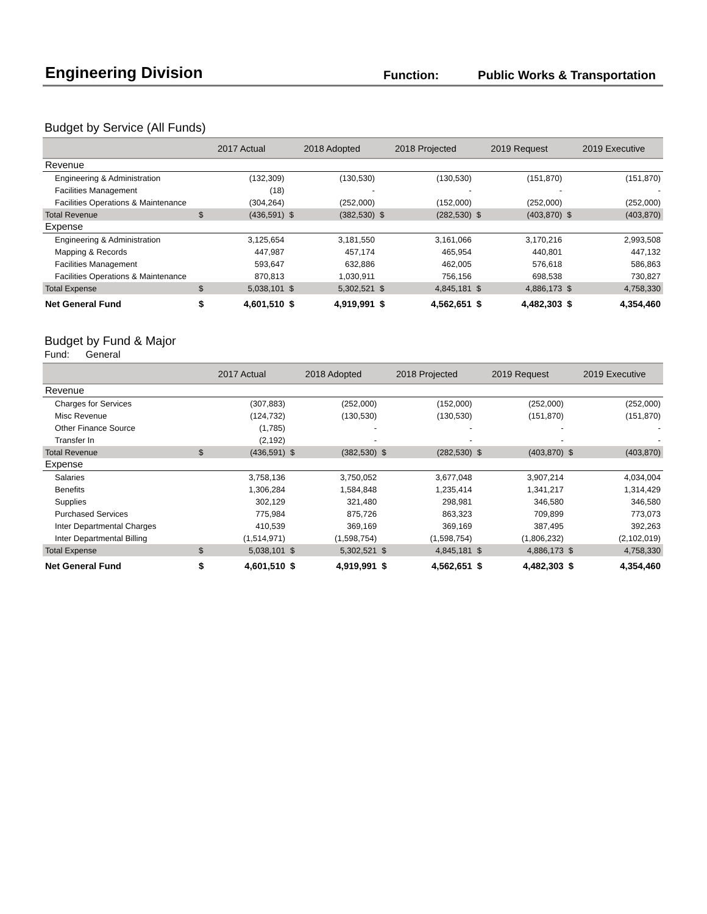Engineering Division
Function: Public Works & Transportation
Budget by Service (All Funds)
| | 2017 Actual | | 2018 Adopted | | 2018 Projected | | 2019 Request | | 2019 Executive | |
| --- | --- | --- | --- | --- | --- | --- | --- | --- | --- | --- |
| Revenue | | | | | | | | | | |
| Engineering & Administration | | (132,309) | | (130,530) | | (130,530) | | (151,870) | | (151,870) |
| Facilities Management | | (18) | | - | | - | | - | | - |
| Facilities Operations & Maintenance | | (304,264) | | (252,000) | | (152,000) | | (252,000) | | (252,000) |
| Total Revenue | $ | (436,591) | $ | (382,530) | $ | (282,530) | $ | (403,870) | $ | (403,870) |
| Expense | | | | | | | | | | |
| Engineering & Administration | | 3,125,654 | | 3,181,550 | | 3,161,066 | | 3,170,216 | | 2,993,508 |
| Mapping & Records | | 447,987 | | 457,174 | | 465,954 | | 440,801 | | 447,132 |
| Facilities Management | | 593,647 | | 632,886 | | 462,005 | | 576,618 | | 586,863 |
| Facilities Operations & Maintenance | | 870,813 | | 1,030,911 | | 756,156 | | 698,538 | | 730,827 |
| Total Expense | $ | 5,038,101 | $ | 5,302,521 | $ | 4,845,181 | $ | 4,886,173 | $ | 4,758,330 |
| Net General Fund | $ | 4,601,510 | $ | 4,919,991 | $ | 4,562,651 | $ | 4,482,303 | $ | 4,354,460 |
Budget by Fund & Major
Fund: General
| | 2017 Actual | | 2018 Adopted | | 2018 Projected | | 2019 Request | | 2019 Executive | |
| --- | --- | --- | --- | --- | --- | --- | --- | --- | --- | --- |
| Revenue | | | | | | | | | | |
| Charges for Services | | (307,883) | | (252,000) | | (152,000) | | (252,000) | | (252,000) |
| Misc Revenue | | (124,732) | | (130,530) | | (130,530) | | (151,870) | | (151,870) |
| Other Finance Source | | (1,785) | | - | | - | | - | | - |
| Transfer In | | (2,192) | | - | | - | | - | | - |
| Total Revenue | $ | (436,591) | $ | (382,530) | $ | (282,530) | $ | (403,870) | $ | (403,870) |
| Expense | | | | | | | | | | |
| Salaries | | 3,758,136 | | 3,750,052 | | 3,677,048 | | 3,907,214 | | 4,034,004 |
| Benefits | | 1,306,284 | | 1,584,848 | | 1,235,414 | | 1,341,217 | | 1,314,429 |
| Supplies | | 302,129 | | 321,480 | | 298,981 | | 346,580 | | 346,580 |
| Purchased Services | | 775,984 | | 875,726 | | 863,323 | | 709,899 | | 773,073 |
| Inter Departmental Charges | | 410,539 | | 369,169 | | 369,169 | | 387,495 | | 392,263 |
| Inter Departmental Billing | | (1,514,971) | | (1,598,754) | | (1,598,754) | | (1,806,232) | | (2,102,019) |
| Total Expense | $ | 5,038,101 | $ | 5,302,521 | $ | 4,845,181 | $ | 4,886,173 | $ | 4,758,330 |
| Net General Fund | $ | 4,601,510 | $ | 4,919,991 | $ | 4,562,651 | $ | 4,482,303 | $ | 4,354,460 |